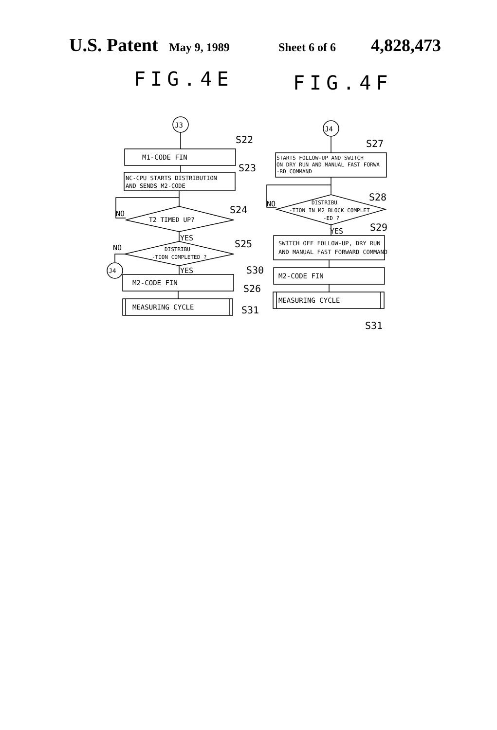U.S. Patent May 9, 1989 Sheet 6 of 6 4,828,473
FIG.4E
FIG.4F
J3
M1-CODE FIN
S22
NC-CPU STARTS DISTRIBUTION
AND SENDS M2-CODE
S23
T2 TIMED UP?
NO
S24
YES
DISTRIBU
-TION COMPLETED ?
NO
S25
J4
YES
M2-CODE FIN
S26
MEASURING CYCLE
S31
J4
STARTS FOLLOW-UP AND SWITCH
ON DRY RUN AND MANUAL FAST FORWA
-RD COMMAND
S27
NO
DISTRIBU
-TION IN M2 BLOCK COMPLET
-ED ?
S28
YES
S29
SWITCH OFF FOLLOW-UP, DRY RUN
AND MANUAL FAST FORWARD COMMAND
M2-CODE FIN
S30
MEASURING CYCLE
S31